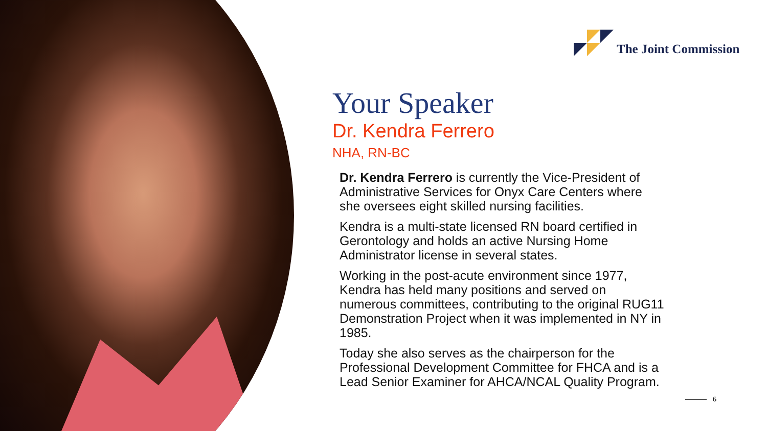The Joint Commission
Your Speaker
Dr. Kendra Ferrero
NHA, RN-BC
Dr. Kendra Ferrero is currently the Vice-President of Administrative Services for Onyx Care Centers where she oversees eight skilled nursing facilities.
Kendra is a multi-state licensed RN board certified in Gerontology and holds an active Nursing Home Administrator license in several states.
Working in the post-acute environment since 1977, Kendra has held many positions and served on numerous committees, contributing to the original RUG11 Demonstration Project when it was implemented in NY in 1985.
Today she also serves as the chairperson for the Professional Development Committee for FHCA and is a Lead Senior Examiner for AHCA/NCAL Quality Program.
6